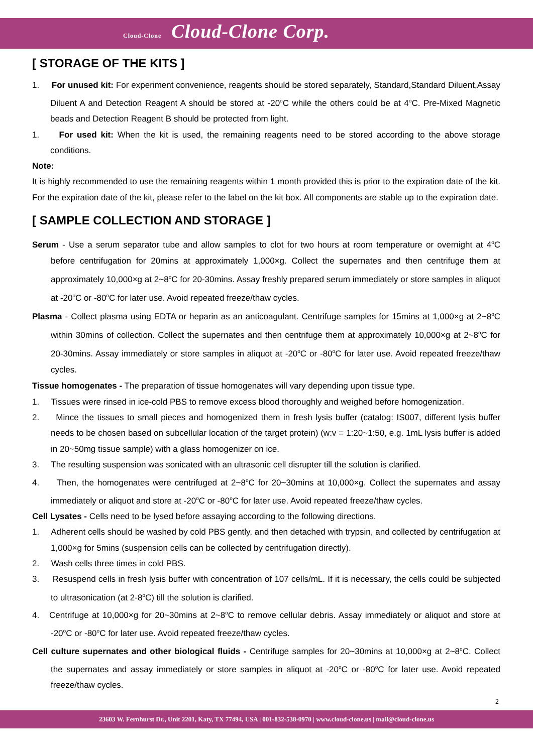Cloud-Clone Cloud-Clone Corp.
[ STORAGE OF THE KITS ]
1. For unused kit: For experiment convenience, reagents should be stored separately, Standard,Standard Diluent,Assay Diluent A and Detection Reagent A should be stored at -20<sup>o</sup>C while the others could be at 4<sup>o</sup>C. Pre-Mixed Magnetic beads and Detection Reagent B should be protected from light.
1. For used kit: When the kit is used, the remaining reagents need to be stored according to the above storage conditions.
Note:
It is highly recommended to use the remaining reagents within 1 month provided this is prior to the expiration date of the kit. For the expiration date of the kit, please refer to the label on the kit box. All components are stable up to the expiration date.
[ SAMPLE COLLECTION AND STORAGE ]
Serum - Use a serum separator tube and allow samples to clot for two hours at room temperature or overnight at 4<sup>o</sup>C before centrifugation for 20mins at approximately 1,000×g. Collect the supernates and then centrifuge them at approximately 10,000×g at 2~8<sup>o</sup>C for 20-30mins. Assay freshly prepared serum immediately or store samples in aliquot at -20<sup>o</sup>C or -80<sup>o</sup>C for later use. Avoid repeated freeze/thaw cycles.
Plasma - Collect plasma using EDTA or heparin as an anticoagulant. Centrifuge samples for 15mins at 1,000×g at 2~8<sup>o</sup>C within 30mins of collection. Collect the supernates and then centrifuge them at approximately 10,000×g at 2~8<sup>o</sup>C for 20-30mins. Assay immediately or store samples in aliquot at -20<sup>o</sup>C or -80<sup>o</sup>C for later use. Avoid repeated freeze/thaw cycles.
Tissue homogenates - The preparation of tissue homogenates will vary depending upon tissue type.
1. Tissues were rinsed in ice-cold PBS to remove excess blood thoroughly and weighed before homogenization.
2. Mince the tissues to small pieces and homogenized them in fresh lysis buffer (catalog: IS007, different lysis buffer needs to be chosen based on subcellular location of the target protein) (w:v = 1:20~1:50, e.g. 1mL lysis buffer is added in 20~50mg tissue sample) with a glass homogenizer on ice.
3. The resulting suspension was sonicated with an ultrasonic cell disrupter till the solution is clarified.
4. Then, the homogenates were centrifuged at 2~8<sup>o</sup>C for 20~30mins at 10,000×g. Collect the supernates and assay immediately or aliquot and store at -20<sup>o</sup>C or -80<sup>o</sup>C for later use. Avoid repeated freeze/thaw cycles.
Cell Lysates - Cells need to be lysed before assaying according to the following directions.
1. Adherent cells should be washed by cold PBS gently, and then detached with trypsin, and collected by centrifugation at 1,000×g for 5mins (suspension cells can be collected by centrifugation directly).
2. Wash cells three times in cold PBS.
3. Resuspend cells in fresh lysis buffer with concentration of 107 cells/mL. If it is necessary, the cells could be subjected to ultrasonication (at 2-8<sup>o</sup>C) till the solution is clarified.
4. Centrifuge at 10,000×g for 20~30mins at 2~8<sup>o</sup>C to remove cellular debris. Assay immediately or aliquot and store at -20<sup>o</sup>C or -80<sup>o</sup>C for later use. Avoid repeated freeze/thaw cycles.
Cell culture supernates and other biological fluids - Centrifuge samples for 20~30mins at 10,000×g at 2~8<sup>o</sup>C. Collect the supernates and assay immediately or store samples in aliquot at -20<sup>o</sup>C or -80<sup>o</sup>C for later use. Avoid repeated freeze/thaw cycles.
2
23603 W. Fernhurst Dr., Unit 2201, Katy, TX 77494, USA | 001-832-538-0970 | www.cloud-clone.us | mail@cloud-clone.us